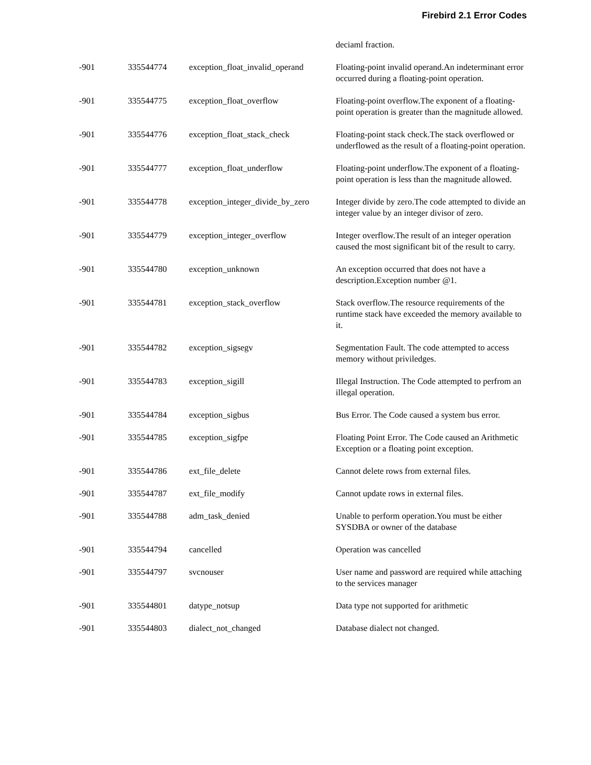Firebird 2.1 Error Codes
| | | | deciaml fraction. |
| -901 | 335544774 | exception_float_invalid_operand | Floating-point invalid operand.An indeterminant error occurred during a floating-point operation. |
| -901 | 335544775 | exception_float_overflow | Floating-point overflow.The exponent of a floating-point operation is greater than the magnitude allowed. |
| -901 | 335544776 | exception_float_stack_check | Floating-point stack check.The stack overflowed or underflowed as the result of a floating-point operation. |
| -901 | 335544777 | exception_float_underflow | Floating-point underflow.The exponent of a floating-point operation is less than the magnitude allowed. |
| -901 | 335544778 | exception_integer_divide_by_zero | Integer divide by zero.The code attempted to divide an integer value by an integer divisor of zero. |
| -901 | 335544779 | exception_integer_overflow | Integer overflow.The result of an integer operation caused the most significant bit of the result to carry. |
| -901 | 335544780 | exception_unknown | An exception occurred that does not have a description.Exception number @1. |
| -901 | 335544781 | exception_stack_overflow | Stack overflow.The resource requirements of the runtime stack have exceeded the memory available to it. |
| -901 | 335544782 | exception_sigsegv | Segmentation Fault. The code attempted to access memory without priviledges. |
| -901 | 335544783 | exception_sigill | Illegal Instruction. The Code attempted to perfrom an illegal operation. |
| -901 | 335544784 | exception_sigbus | Bus Error. The Code caused a system bus error. |
| -901 | 335544785 | exception_sigfpe | Floating Point Error. The Code caused an Arithmetic Exception or a floating point exception. |
| -901 | 335544786 | ext_file_delete | Cannot delete rows from external files. |
| -901 | 335544787 | ext_file_modify | Cannot update rows in external files. |
| -901 | 335544788 | adm_task_denied | Unable to perform operation.You must be either SYSDBA or owner of the database |
| -901 | 335544794 | cancelled | Operation was cancelled |
| -901 | 335544797 | svcnouser | User name and password are required while attaching to the services manager |
| -901 | 335544801 | datype_notsup | Data type not supported for arithmetic |
| -901 | 335544803 | dialect_not_changed | Database dialect not changed. |